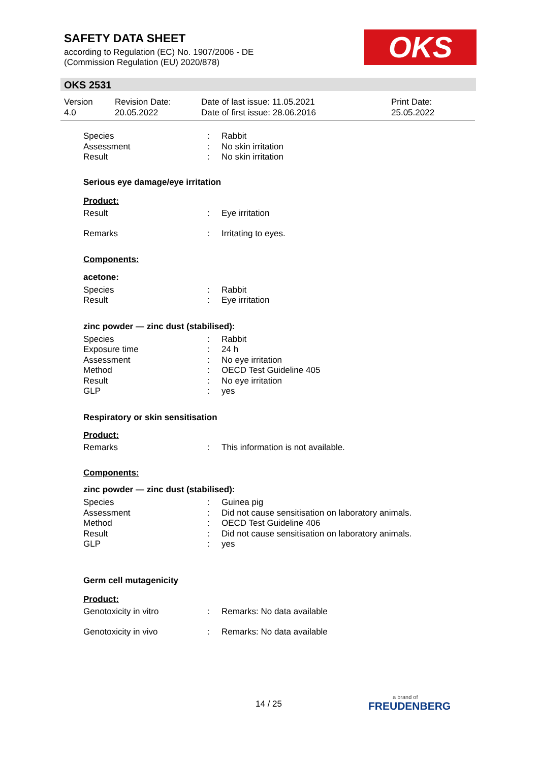SAFETY DATA SHEET
according to Regulation (EC) No. 1907/2006 - DE
(Commission Regulation (EU) 2020/878)
OKS
OKS 2531
Version
4.0
Revision Date:
20.05.2022
Date of last issue: 11.05.2021
Date of first issue: 28.06.2016
Print Date:
25.05.2022
Species: Rabbit
Assessment: No skin irritation
Result: No skin irritation
Serious eye damage/eye irritation
Product:
Result: Eye irritation
Remarks: Irritating to eyes.
Components:
acetone:
Species: Rabbit
Result: Eye irritation
zinc powder — zinc dust (stabilised):
Species: Rabbit
Exposure time: 24 h
Assessment: No eye irritation
Method: OECD Test Guideline 405
Result: No eye irritation
GLP: yes
Respiratory or skin sensitisation
Product:
Remarks: This information is not available.
Components:
zinc powder — zinc dust (stabilised):
Species: Guinea pig
Assessment: Did not cause sensitisation on laboratory animals.
Method: OECD Test Guideline 406
Result: Did not cause sensitisation on laboratory animals.
GLP: yes
Germ cell mutagenicity
Product:
Genotoxicity in vitro: Remarks: No data available
Genotoxicity in vivo: Remarks: No data available
14 / 25 a brand of
FREUDENBERG